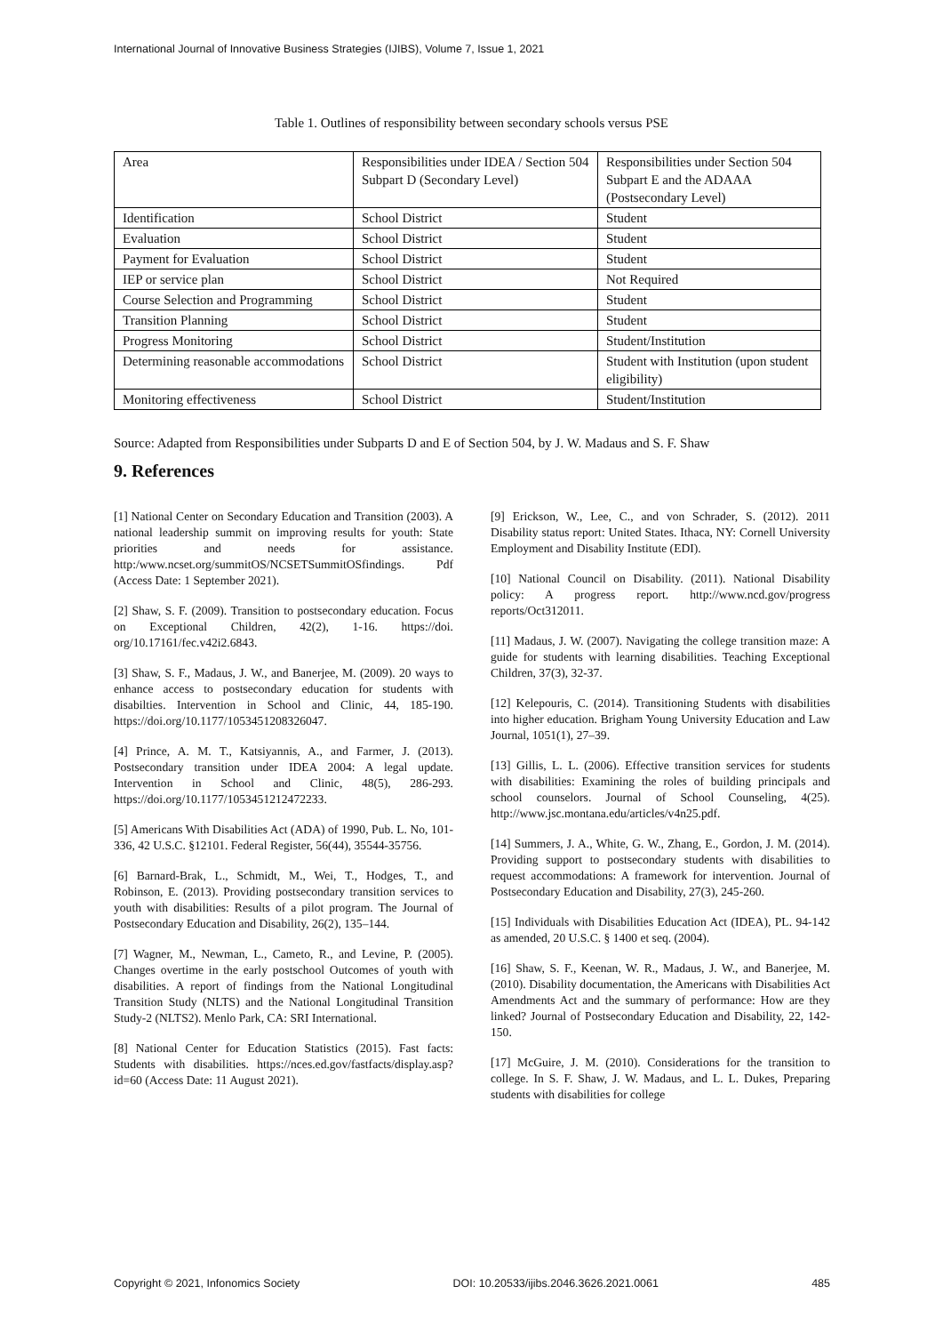International Journal of Innovative Business Strategies (IJIBS), Volume 7, Issue 1, 2021
Table 1. Outlines of responsibility between secondary schools versus PSE
| Area | Responsibilities under IDEA / Section 504 Subpart D (Secondary Level) | Responsibilities under Section 504 Subpart E and the ADAAA (Postsecondary Level) |
| Identification | School District | Student |
| Evaluation | School District | Student |
| Payment for Evaluation | School District | Student |
| IEP or service plan | School District | Not Required |
| Course Selection and Programming | School District | Student |
| Transition Planning | School District | Student |
| Progress Monitoring | School District | Student/Institution |
| Determining reasonable accommodations | School District | Student with Institution (upon student eligibility) |
| Monitoring effectiveness | School District | Student/Institution |
Source: Adapted from Responsibilities under Subparts D and E of Section 504, by J. W. Madaus and S. F. Shaw
9. References
[1] National Center on Secondary Education and Transition (2003). A national leadership summit on improving results for youth: State priorities and needs for assistance. http:/www.ncset.org/summitOS/NCSETSummitOSfindings. Pdf (Access Date: 1 September 2021).
[2] Shaw, S. F. (2009). Transition to postsecondary education. Focus on Exceptional Children, 42(2), 1-16. https://doi. org/10.17161/fec.v42i2.6843.
[3] Shaw, S. F., Madaus, J. W., and Banerjee, M. (2009). 20 ways to enhance access to postsecondary education for students with disabilties. Intervention in School and Clinic, 44, 185-190. https://doi.org/10.1177/1053451208326047.
[4] Prince, A. M. T., Katsiyannis, A., and Farmer, J. (2013). Postsecondary transition under IDEA 2004: A legal update. Intervention in School and Clinic, 48(5), 286-293. https://doi.org/10.1177/1053451212472233.
[5] Americans With Disabilities Act (ADA) of 1990, Pub. L. No, 101-336, 42 U.S.C. §12101. Federal Register, 56(44), 35544-35756.
[6] Barnard-Brak, L., Schmidt, M., Wei, T., Hodges, T., and Robinson, E. (2013). Providing postsecondary transition services to youth with disabilities: Results of a pilot program. The Journal of Postsecondary Education and Disability, 26(2), 135–144.
[7] Wagner, M., Newman, L., Cameto, R., and Levine, P. (2005). Changes overtime in the early postschool Outcomes of youth with disabilities. A report of findings from the National Longitudinal Transition Study (NLTS) and the National Longitudinal Transition Study-2 (NLTS2). Menlo Park, CA: SRI International.
[8] National Center for Education Statistics (2015). Fast facts: Students with disabilities. https://nces.ed.gov/fastfacts/display.asp?id=60 (Access Date: 11 August 2021).
[9] Erickson, W., Lee, C., and von Schrader, S. (2012). 2011 Disability status report: United States. Ithaca, NY: Cornell University Employment and Disability Institute (EDI).
[10] National Council on Disability. (2011). National Disability policy: A progress report. http://www.ncd.gov/progress reports/Oct312011.
[11] Madaus, J. W. (2007). Navigating the college transition maze: A guide for students with learning disabilities. Teaching Exceptional Children, 37(3), 32-37.
[12] Kelepouris, C. (2014). Transitioning Students with disabilities into higher education. Brigham Young University Education and Law Journal, 1051(1), 27–39.
[13] Gillis, L. L. (2006). Effective transition services for students with disabilities: Examining the roles of building principals and school counselors. Journal of School Counseling, 4(25). http://www.jsc.montana.edu/articles/v4n25.pdf.
[14] Summers, J. A., White, G. W., Zhang, E., Gordon, J. M. (2014). Providing support to postsecondary students with disabilities to request accommodations: A framework for intervention. Journal of Postsecondary Education and Disability, 27(3), 245-260.
[15] Individuals with Disabilities Education Act (IDEA), PL. 94-142 as amended, 20 U.S.C. § 1400 et seq. (2004).
[16] Shaw, S. F., Keenan, W. R., Madaus, J. W., and Banerjee, M. (2010). Disability documentation, the Americans with Disabilities Act Amendments Act and the summary of performance: How are they linked? Journal of Postsecondary Education and Disability, 22, 142-150.
[17] McGuire, J. M. (2010). Considerations for the transition to college. In S. F. Shaw, J. W. Madaus, and L. L. Dukes, Preparing students with disabilities for college
Copyright © 2021, Infonomics Society DOI: 10.20533/ijibs.2046.3626.2021.0061 485